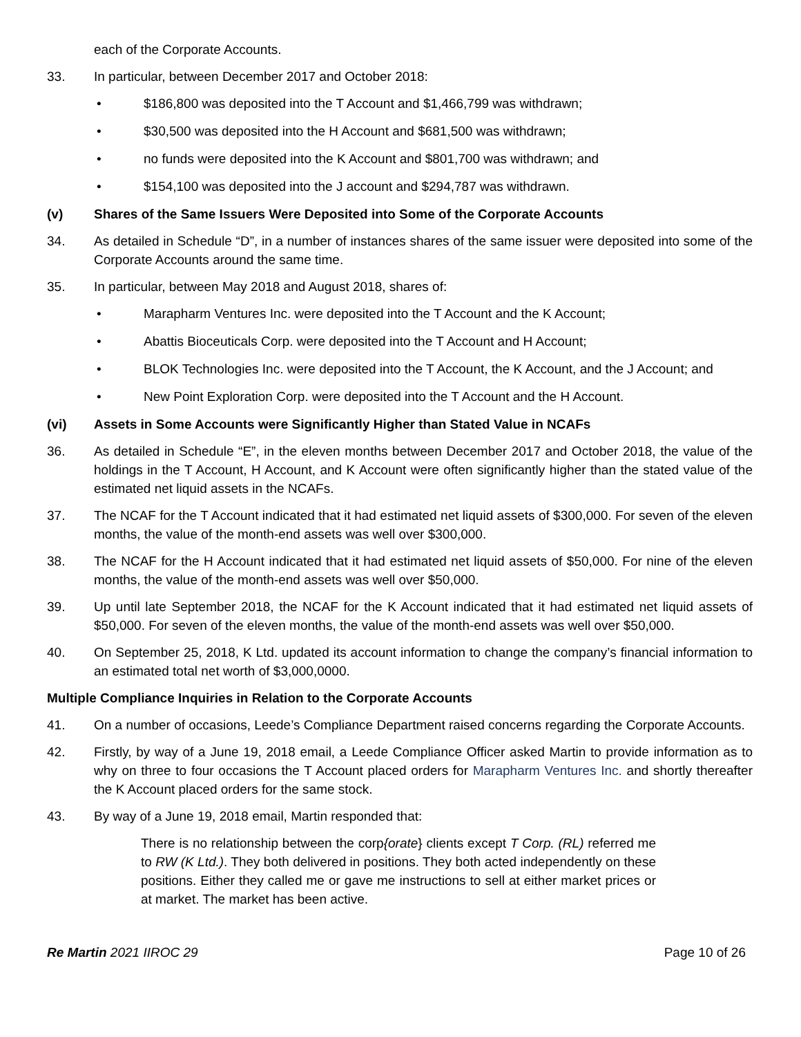each of the Corporate Accounts.
33. In particular, between December 2017 and October 2018:
• $186,800 was deposited into the T Account and $1,466,799 was withdrawn;
• $30,500 was deposited into the H Account and $681,500 was withdrawn;
• no funds were deposited into the K Account and $801,700 was withdrawn; and
• $154,100 was deposited into the J account and $294,787 was withdrawn.
(v) Shares of the Same Issuers Were Deposited into Some of the Corporate Accounts
34. As detailed in Schedule “D”, in a number of instances shares of the same issuer were deposited into some of the Corporate Accounts around the same time.
35. In particular, between May 2018 and August 2018, shares of:
• Marapharm Ventures Inc. were deposited into the T Account and the K Account;
• Abattis Bioceuticals Corp. were deposited into the T Account and H Account;
• BLOK Technologies Inc. were deposited into the T Account, the K Account, and the J Account; and
• New Point Exploration Corp. were deposited into the T Account and the H Account.
(vi) Assets in Some Accounts were Significantly Higher than Stated Value in NCAFs
36. As detailed in Schedule “E”, in the eleven months between December 2017 and October 2018, the value of the holdings in the T Account, H Account, and K Account were often significantly higher than the stated value of the estimated net liquid assets in the NCAFs.
37. The NCAF for the T Account indicated that it had estimated net liquid assets of $300,000. For seven of the eleven months, the value of the month-end assets was well over $300,000.
38. The NCAF for the H Account indicated that it had estimated net liquid assets of $50,000. For nine of the eleven months, the value of the month-end assets was well over $50,000.
39. Up until late September 2018, the NCAF for the K Account indicated that it had estimated net liquid assets of $50,000. For seven of the eleven months, the value of the month-end assets was well over $50,000.
40. On September 25, 2018, K Ltd. updated its account information to change the company’s financial information to an estimated total net worth of $3,000,0000.
Multiple Compliance Inquiries in Relation to the Corporate Accounts
41. On a number of occasions, Leede’s Compliance Department raised concerns regarding the Corporate Accounts.
42. Firstly, by way of a June 19, 2018 email, a Leede Compliance Officer asked Martin to provide information as to why on three to four occasions the T Account placed orders for Marapharm Ventures Inc. and shortly thereafter the K Account placed orders for the same stock.
43. By way of a June 19, 2018 email, Martin responded that:
There is no relationship between the corp{orate} clients except T Corp. (RL) referred me to RW (K Ltd.). They both delivered in positions. They both acted independently on these positions. Either they called me or gave me instructions to sell at either market prices or at market. The market has been active.
Re Martin 2021 IIROC 29 Page 10 of 26